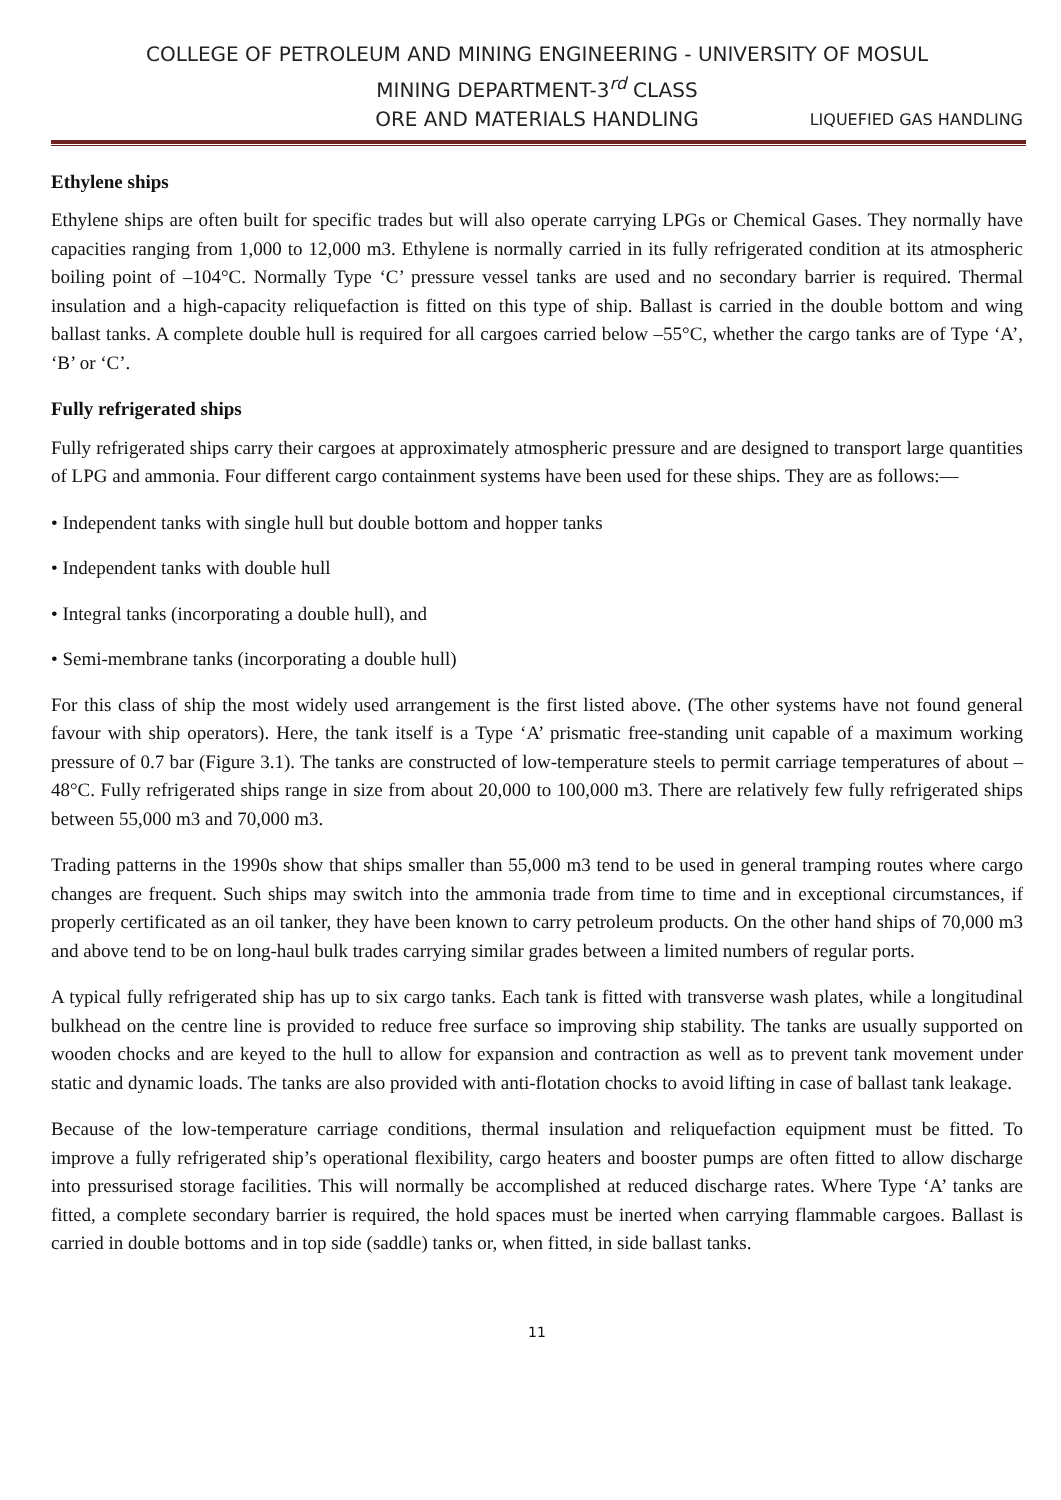COLLEGE OF PETROLEUM AND MINING ENGINEERING - UNIVERSITY OF MOSUL
MINING DEPARTMENT-3<sup>rd</sup> CLASS
ORE AND MATERIALS HANDLING LIQUEFIED GAS HANDLING
Ethylene ships
Ethylene ships are often built for specific trades but will also operate carrying LPGs or Chemical Gases. They normally have capacities ranging from 1,000 to 12,000 m3. Ethylene is normally carried in its fully refrigerated condition at its atmospheric boiling point of –104°C. Normally Type ‘C’ pressure vessel tanks are used and no secondary barrier is required. Thermal insulation and a high-capacity reliquefaction is fitted on this type of ship. Ballast is carried in the double bottom and wing ballast tanks. A complete double hull is required for all cargoes carried below –55°C, whether the cargo tanks are of Type ‘A’, ‘B’ or ‘C’.
Fully refrigerated ships
Fully refrigerated ships carry their cargoes at approximately atmospheric pressure and are designed to transport large quantities of LPG and ammonia. Four different cargo containment systems have been used for these ships. They are as follows:—
• Independent tanks with single hull but double bottom and hopper tanks
• Independent tanks with double hull
• Integral tanks (incorporating a double hull), and
• Semi-membrane tanks (incorporating a double hull)
For this class of ship the most widely used arrangement is the first listed above. (The other systems have not found general favour with ship operators). Here, the tank itself is a Type ‘A’ prismatic free-standing unit capable of a maximum working pressure of 0.7 bar (Figure 3.1). The tanks are constructed of low-temperature steels to permit carriage temperatures of about –48°C. Fully refrigerated ships range in size from about 20,000 to 100,000 m3. There are relatively few fully refrigerated ships between 55,000 m3 and 70,000 m3.
Trading patterns in the 1990s show that ships smaller than 55,000 m3 tend to be used in general tramping routes where cargo changes are frequent. Such ships may switch into the ammonia trade from time to time and in exceptional circumstances, if properly certificated as an oil tanker, they have been known to carry petroleum products. On the other hand ships of 70,000 m3 and above tend to be on long-haul bulk trades carrying similar grades between a limited numbers of regular ports.
A typical fully refrigerated ship has up to six cargo tanks. Each tank is fitted with transverse wash plates, while a longitudinal bulkhead on the centre line is provided to reduce free surface so improving ship stability. The tanks are usually supported on wooden chocks and are keyed to the hull to allow for expansion and contraction as well as to prevent tank movement under static and dynamic loads. The tanks are also provided with anti-flotation chocks to avoid lifting in case of ballast tank leakage.
Because of the low-temperature carriage conditions, thermal insulation and reliquefaction equipment must be fitted. To improve a fully refrigerated ship’s operational flexibility, cargo heaters and booster pumps are often fitted to allow discharge into pressurised storage facilities. This will normally be accomplished at reduced discharge rates. Where Type ‘A’ tanks are fitted, a complete secondary barrier is required, the hold spaces must be inerted when carrying flammable cargoes. Ballast is carried in double bottoms and in top side (saddle) tanks or, when fitted, in side ballast tanks.
11